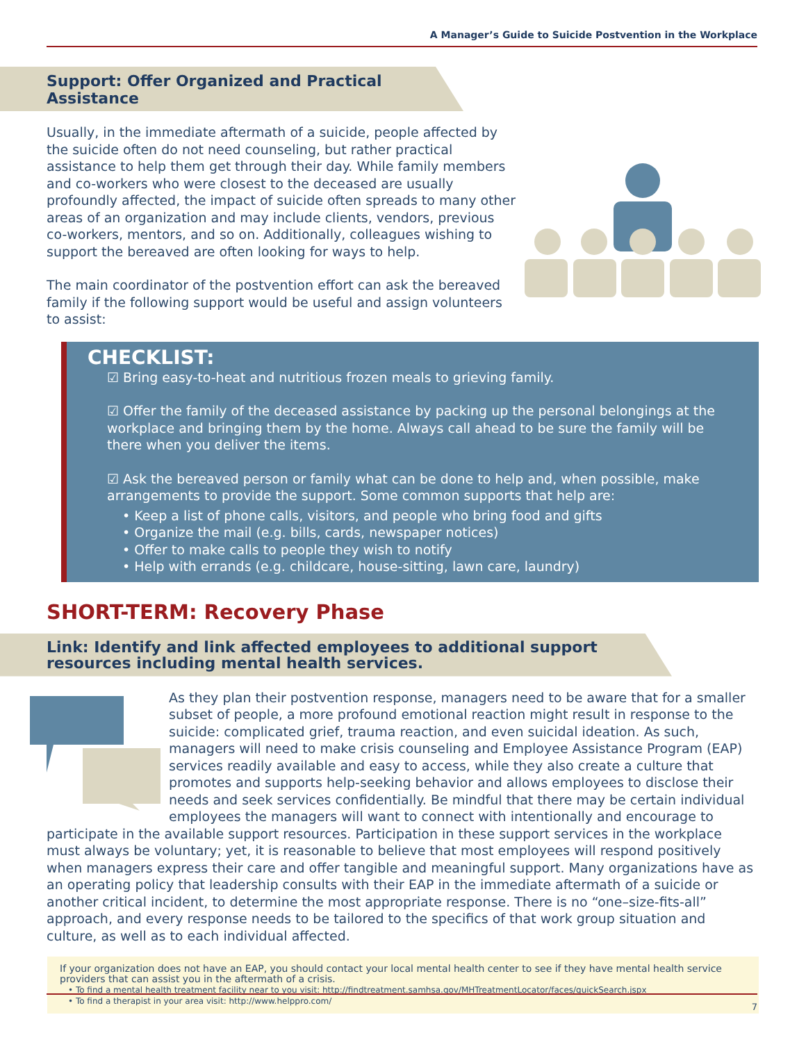A Manager’s Guide to Suicide Postvention in the Workplace
Support: Offer Organized and Practical Assistance
Usually, in the immediate aftermath of a suicide, people affected by the suicide often do not need counseling, but rather practical assistance to help them get through their day. While family members and co-workers who were closest to the deceased are usually profoundly affected, the impact of suicide often spreads to many other areas of an organization and may include clients, vendors, previous co-workers, mentors, and so on. Additionally, colleagues wishing to support the bereaved are often looking for ways to help.
The main coordinator of the postvention effort can ask the bereaved family if the following support would be useful and assign volunteers to assist:
CHECKLIST:
☑ Bring easy-to-heat and nutritious frozen meals to grieving family.
☑ Offer the family of the deceased assistance by packing up the personal belongings at the workplace and bringing them by the home. Always call ahead to be sure the family will be there when you deliver the items.
☑ Ask the bereaved person or family what can be done to help and, when possible, make arrangements to provide the support. Some common supports that help are:
• Keep a list of phone calls, visitors, and people who bring food and gifts
• Organize the mail (e.g. bills, cards, newspaper notices)
• Offer to make calls to people they wish to notify
• Help with errands (e.g. childcare, house-sitting, lawn care, laundry)
SHORT-TERM: Recovery Phase
Link: Identify and link affected employees to additional support resources including mental health services.
As they plan their postvention response, managers need to be aware that for a smaller subset of people, a more profound emotional reaction might result in response to the suicide: complicated grief, trauma reaction, and even suicidal ideation. As such, managers will need to make crisis counseling and Employee Assistance Program (EAP) services readily available and easy to access, while they also create a culture that promotes and supports help-seeking behavior and allows employees to disclose their needs and seek services confidentially. Be mindful that there may be certain individual employees the managers will want to connect with intentionally and encourage to
participate in the available support resources. Participation in these support services in the workplace must always be voluntary; yet, it is reasonable to believe that most employees will respond positively when managers express their care and offer tangible and meaningful support. Many organizations have as an operating policy that leadership consults with their EAP in the immediate aftermath of a suicide or another critical incident, to determine the most appropriate response. There is no “one–size-fits-all” approach, and every response needs to be tailored to the specifics of that work group situation and culture, as well as to each individual affected.
If your organization does not have an EAP, you should contact your local mental health center to see if they have mental health service providers that can assist you in the aftermath of a crisis.
• To find a mental health treatment facility near to you visit: http://findtreatment.samhsa.gov/MHTreatmentLocator/faces/quickSearch.jspx
• To find a therapist in your area visit: http://www.helppro.com/
7